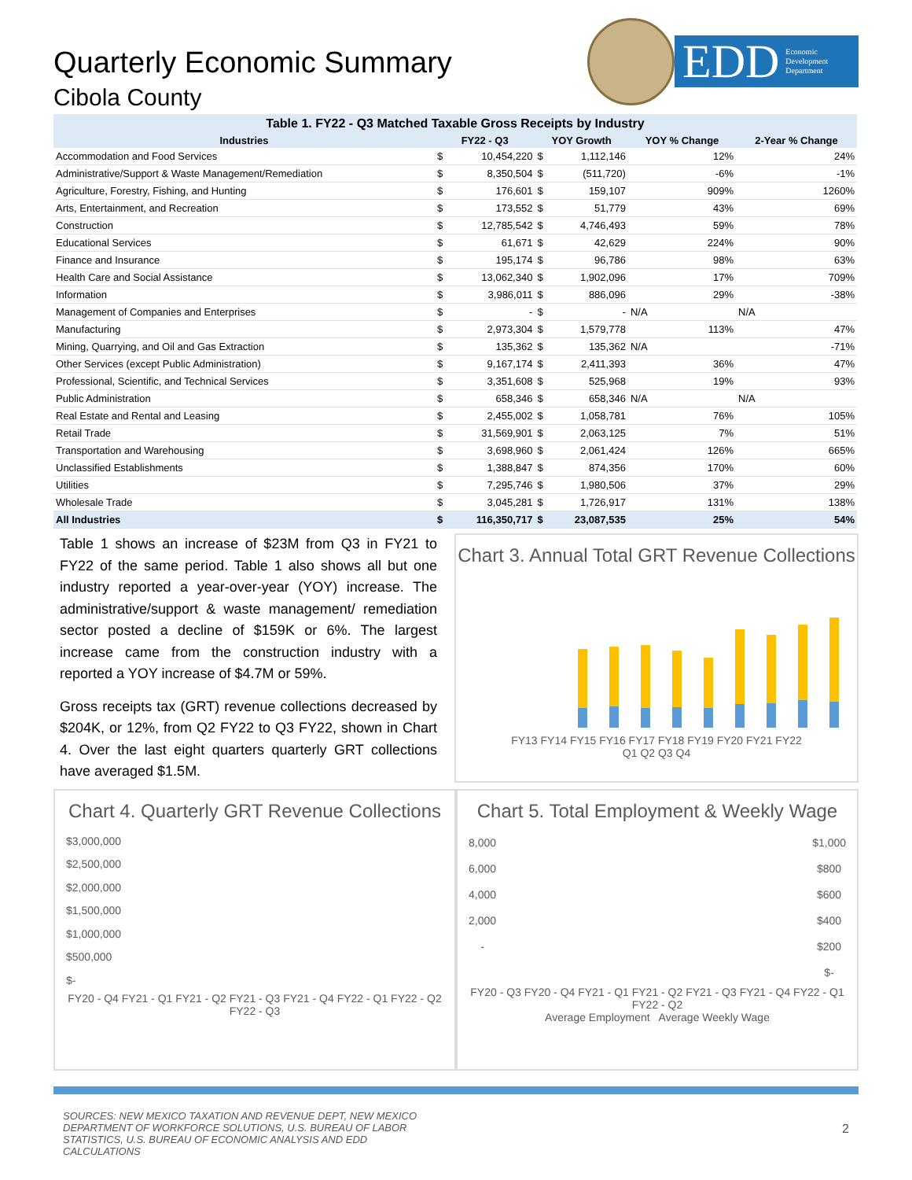Quarterly Economic Summary
Cibola County
EDD Economic
Development
Department
Table 1. FY22 - Q3 Matched Taxable Gross Receipts by Industry
| Industries | FY22 - Q3 | | YOY Growth | | YOY % Change | 2-Year % Change |
| --- | --- | --- | --- | --- | --- | --- |
| Accommodation and Food Services | $ | 10,454,220 | $ | 1,112,146 | 12% | 24% |
| Administrative/Support & Waste Management/Remediation | $ | 8,350,504 | $ | (511,720) | -6% | -1% |
| Agriculture, Forestry, Fishing, and Hunting | $ | 176,601 | $ | 159,107 | 909% | 1260% |
| Arts, Entertainment, and Recreation | $ | 173,552 | $ | 51,779 | 43% | 69% |
| Construction | $ | 12,785,542 | $ | 4,746,493 | 59% | 78% |
| Educational Services | $ | 61,671 | $ | 42,629 | 224% | 90% |
| Finance and Insurance | $ | 195,174 | $ | 96,786 | 98% | 63% |
| Health Care and Social Assistance | $ | 13,062,340 | $ | 1,902,096 | 17% | 709% |
| Information | $ | 3,986,011 | $ | 886,096 | 29% | -38% |
| Management of Companies and Enterprises | $ | - | $ | - | N/A | N/A |
| Manufacturing | $ | 2,973,304 | $ | 1,579,778 | 113% | 47% |
| Mining, Quarrying, and Oil and Gas Extraction | $ | 135,362 | $ | 135,362 | N/A | -71% |
| Other Services (except Public Administration) | $ | 9,167,174 | $ | 2,411,393 | 36% | 47% |
| Professional, Scientific, and Technical Services | $ | 3,351,608 | $ | 525,968 | 19% | 93% |
| Public Administration | $ | 658,346 | $ | 658,346 | N/A | N/A |
| Real Estate and Rental and Leasing | $ | 2,455,002 | $ | 1,058,781 | 76% | 105% |
| Retail Trade | $ | 31,569,901 | $ | 2,063,125 | 7% | 51% |
| Transportation and Warehousing | $ | 3,698,960 | $ | 2,061,424 | 126% | 665% |
| Unclassified Establishments | $ | 1,388,847 | $ | 874,356 | 170% | 60% |
| Utilities | $ | 7,295,746 | $ | 1,980,506 | 37% | 29% |
| Wholesale Trade | $ | 3,045,281 | $ | 1,726,917 | 131% | 138% |
| All Industries | $ | 116,350,717 | $ | 23,087,535 | 25% | 54% |
Table 1 shows an increase of $23M from Q3 in FY21 to FY22 of the same period. Table 1 also shows all but one industry reported a year-over-year (YOY) increase. The administrative/support & waste management/ remediation sector posted a decline of $159K or 6%. The largest increase came from the construction industry with a reported a YOY increase of $4.7M or 59%.
Gross receipts tax (GRT) revenue collections decreased by $204K, or 12%, from Q2 FY22 to Q3 FY22, shown in Chart 4. Over the last eight quarters quarterly GRT collections have averaged $1.5M.
Chart 3. Annual Total GRT Revenue Collections
FY13 FY14 FY15 FY16 FY17 FY18 FY19 FY20 FY21 FY22
Q1 Q2 Q3 Q4
Chart 4. Quarterly GRT Revenue Collections
$3,000,000
$2,500,000
$2,000,000
$1,500,000
$1,000,000
$500,000
$-
FY20 - Q4 FY21 - Q1 FY21 - Q2 FY21 - Q3 FY21 - Q4 FY22 - Q1 FY22 - Q2 FY22 - Q3
Chart 5. Total Employment & Weekly Wage
8,000
6,000
4,000
2,000
-
$1,000
$800
$600
$400
$200
$-
FY20 - Q3 FY20 - Q4 FY21 - Q1 FY21 - Q2 FY21 - Q3 FY21 - Q4 FY22 - Q1 FY22 - Q2
Average Employment Average Weekly Wage
SOURCES: NEW MEXICO TAXATION AND REVENUE DEPT, NEW MEXICO DEPARTMENT OF WORKFORCE SOLUTIONS, U.S. BUREAU OF LABOR STATISTICS, U.S. BUREAU OF ECONOMIC ANALYSIS AND EDD CALCULATIONS
2